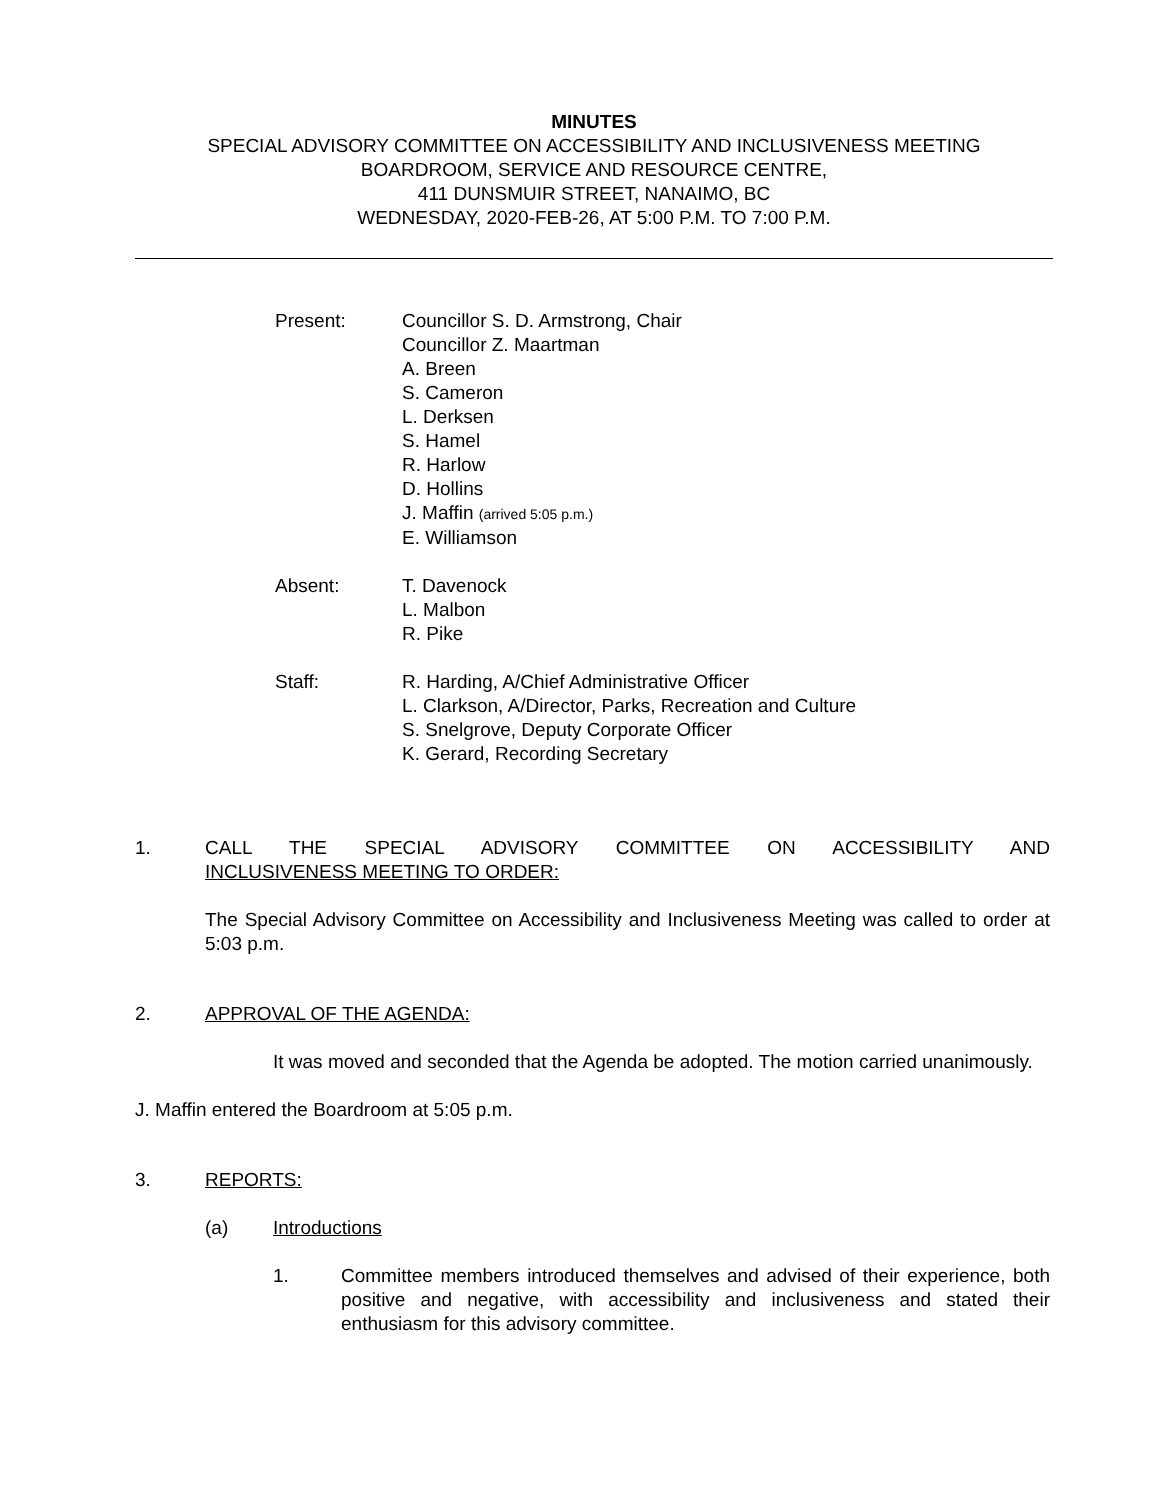MINUTES
SPECIAL ADVISORY COMMITTEE ON ACCESSIBILITY AND INCLUSIVENESS MEETING
BOARDROOM, SERVICE AND RESOURCE CENTRE,
411 DUNSMUIR STREET, NANAIMO, BC
WEDNESDAY, 2020-FEB-26, AT 5:00 P.M. TO 7:00 P.M.
Present: Councillor S. D. Armstrong, Chair
Councillor Z. Maartman
A. Breen
S. Cameron
L. Derksen
S. Hamel
R. Harlow
D. Hollins
J. Maffin (arrived 5:05 p.m.)
E. Williamson
Absent: T. Davenock
L. Malbon
R. Pike
Staff: R. Harding, A/Chief Administrative Officer
L. Clarkson, A/Director, Parks, Recreation and Culture
S. Snelgrove, Deputy Corporate Officer
K. Gerard, Recording Secretary
1. CALL THE SPECIAL ADVISORY COMMITTEE ON ACCESSIBILITY AND
INCLUSIVENESS MEETING TO ORDER:
The Special Advisory Committee on Accessibility and Inclusiveness Meeting was called to order at 5:03 p.m.
2. APPROVAL OF THE AGENDA:
It was moved and seconded that the Agenda be adopted. The motion carried unanimously.
J. Maffin entered the Boardroom at 5:05 p.m.
3. REPORTS:
(a) Introductions
1. Committee members introduced themselves and advised of their experience, both positive and negative, with accessibility and inclusiveness and stated their enthusiasm for this advisory committee.